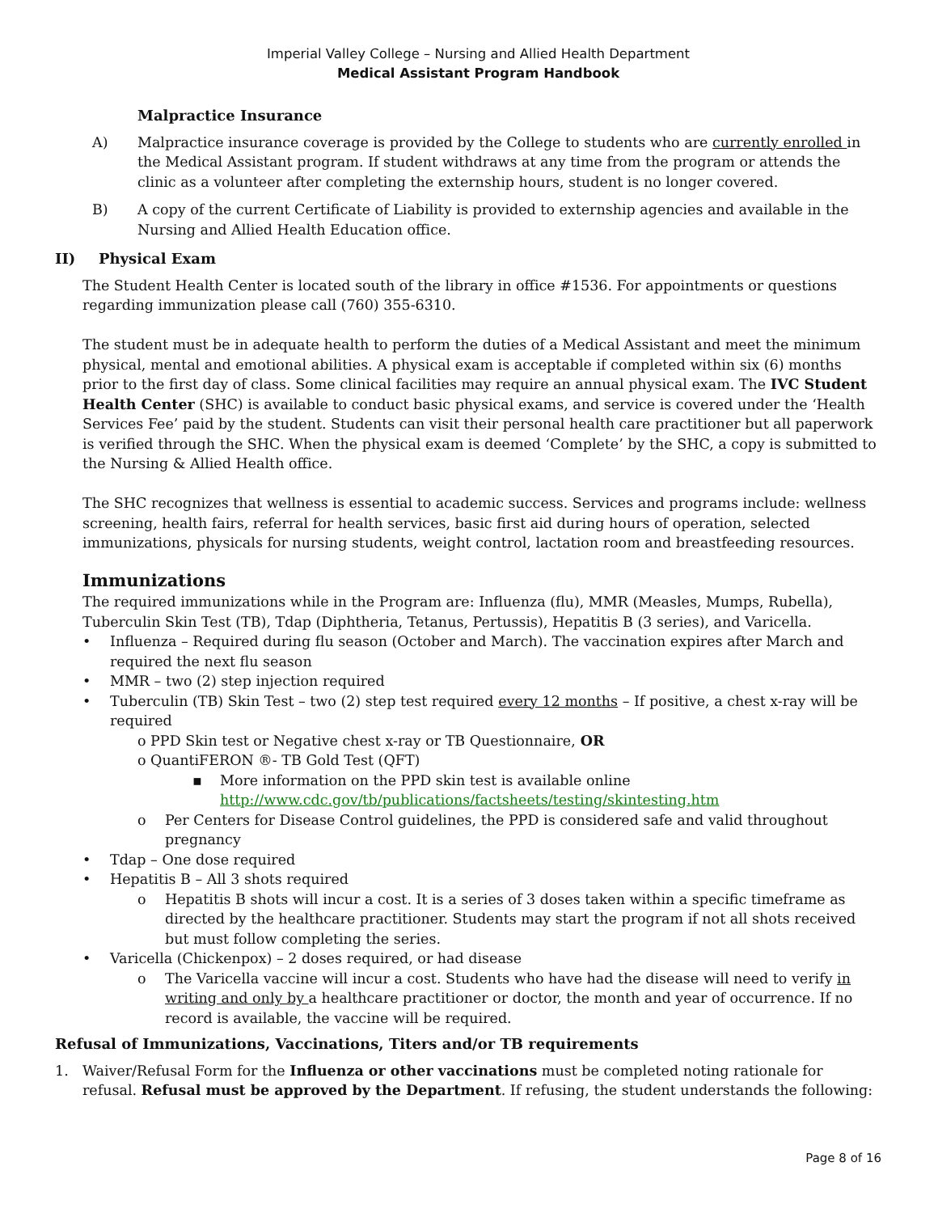Imperial Valley College – Nursing and Allied Health Department
Medical Assistant Program Handbook
Malpractice Insurance
A) Malpractice insurance coverage is provided by the College to students who are currently enrolled in the Medical Assistant program. If student withdraws at any time from the program or attends the clinic as a volunteer after completing the externship hours, student is no longer covered.
B) A copy of the current Certificate of Liability is provided to externship agencies and available in the Nursing and Allied Health Education office.
II) Physical Exam
The Student Health Center is located south of the library in office #1536. For appointments or questions regarding immunization please call (760) 355-6310.
The student must be in adequate health to perform the duties of a Medical Assistant and meet the minimum physical, mental and emotional abilities. A physical exam is acceptable if completed within six (6) months prior to the first day of class. Some clinical facilities may require an annual physical exam. The IVC Student Health Center (SHC) is available to conduct basic physical exams, and service is covered under the ‘Health Services Fee’ paid by the student. Students can visit their personal health care practitioner but all paperwork is verified through the SHC. When the physical exam is deemed ‘Complete’ by the SHC, a copy is submitted to the Nursing & Allied Health office.
The SHC recognizes that wellness is essential to academic success. Services and programs include: wellness screening, health fairs, referral for health services, basic first aid during hours of operation, selected immunizations, physicals for nursing students, weight control, lactation room and breastfeeding resources.
Immunizations
The required immunizations while in the Program are: Influenza (flu), MMR (Measles, Mumps, Rubella), Tuberculin Skin Test (TB), Tdap (Diphtheria, Tetanus, Pertussis), Hepatitis B (3 series), and Varicella.
• Influenza – Required during flu season (October and March). The vaccination expires after March and required the next flu season
• MMR – two (2) step injection required
• Tuberculin (TB) Skin Test – two (2) step test required every 12 months – If positive, a chest x-ray will be required
o PPD Skin test or Negative chest x-ray or TB Questionnaire, OR
o QuantiFERON ®- TB Gold Test (QFT)
▪ More information on the PPD skin test is available online
http://www.cdc.gov/tb/publications/factsheets/testing/skintesting.htm
o Per Centers for Disease Control guidelines, the PPD is considered safe and valid throughout pregnancy
• Tdap – One dose required
• Hepatitis B – All 3 shots required
o Hepatitis B shots will incur a cost. It is a series of 3 doses taken within a specific timeframe as directed by the healthcare practitioner. Students may start the program if not all shots received but must follow completing the series.
• Varicella (Chickenpox) – 2 doses required, or had disease
o The Varicella vaccine will incur a cost. Students who have had the disease will need to verify in writing and only by a healthcare practitioner or doctor, the month and year of occurrence. If no record is available, the vaccine will be required.
Refusal of Immunizations, Vaccinations, Titers and/or TB requirements
1. Waiver/Refusal Form for the Influenza or other vaccinations must be completed noting rationale for refusal. Refusal must be approved by the Department. If refusing, the student understands the following:
Page 8 of 16